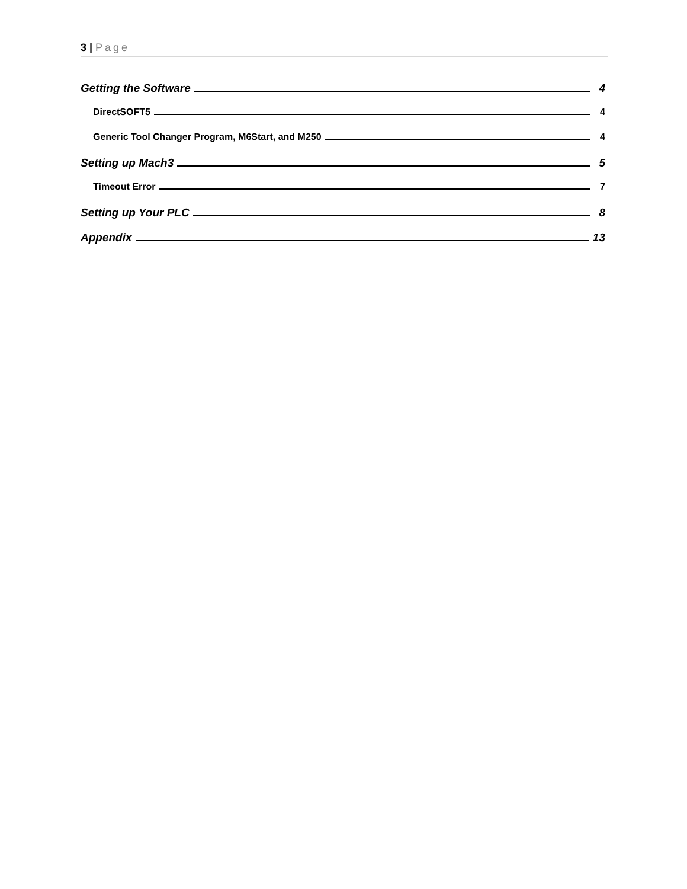3 | Page
Getting the Software 4
DirectSOFT5 4
Generic Tool Changer Program, M6Start, and M250 4
Setting up Mach3 5
Timeout Error 7
Setting up Your PLC 8
Appendix 13